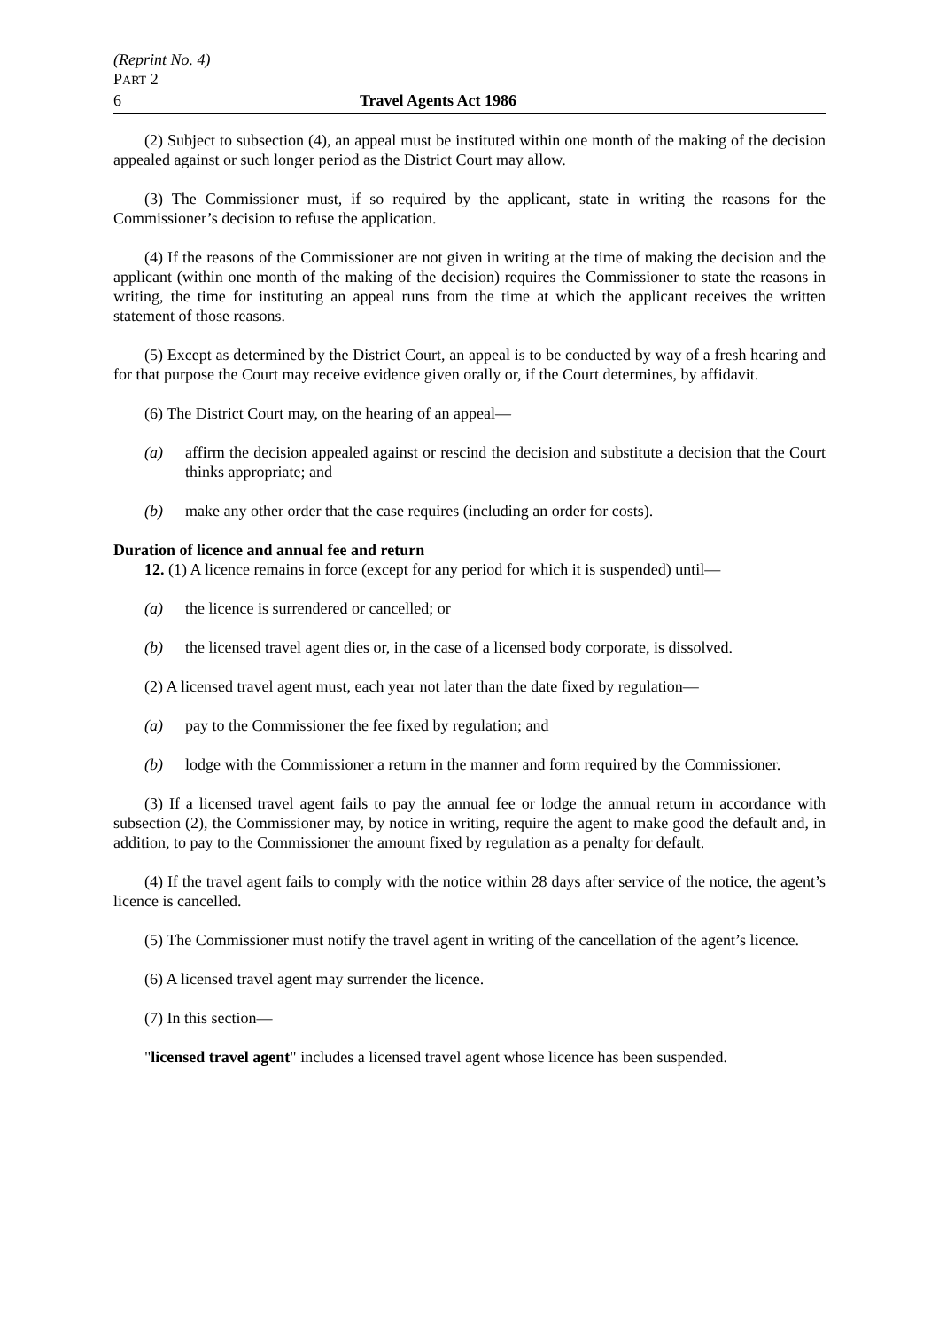(Reprint No. 4)
PART 2
6 Travel Agents Act 1986
(2) Subject to subsection (4), an appeal must be instituted within one month of the making of the decision appealed against or such longer period as the District Court may allow.
(3) The Commissioner must, if so required by the applicant, state in writing the reasons for the Commissioner’s decision to refuse the application.
(4) If the reasons of the Commissioner are not given in writing at the time of making the decision and the applicant (within one month of the making of the decision) requires the Commissioner to state the reasons in writing, the time for instituting an appeal runs from the time at which the applicant receives the written statement of those reasons.
(5) Except as determined by the District Court, an appeal is to be conducted by way of a fresh hearing and for that purpose the Court may receive evidence given orally or, if the Court determines, by affidavit.
(6) The District Court may, on the hearing of an appeal—
(a) affirm the decision appealed against or rescind the decision and substitute a decision that the Court thinks appropriate; and
(b) make any other order that the case requires (including an order for costs).
Duration of licence and annual fee and return
12. (1) A licence remains in force (except for any period for which it is suspended) until—
(a) the licence is surrendered or cancelled; or
(b) the licensed travel agent dies or, in the case of a licensed body corporate, is dissolved.
(2) A licensed travel agent must, each year not later than the date fixed by regulation—
(a) pay to the Commissioner the fee fixed by regulation; and
(b) lodge with the Commissioner a return in the manner and form required by the Commissioner.
(3) If a licensed travel agent fails to pay the annual fee or lodge the annual return in accordance with subsection (2), the Commissioner may, by notice in writing, require the agent to make good the default and, in addition, to pay to the Commissioner the amount fixed by regulation as a penalty for default.
(4) If the travel agent fails to comply with the notice within 28 days after service of the notice, the agent’s licence is cancelled.
(5) The Commissioner must notify the travel agent in writing of the cancellation of the agent’s licence.
(6) A licensed travel agent may surrender the licence.
(7) In this section—
"licensed travel agent" includes a licensed travel agent whose licence has been suspended.